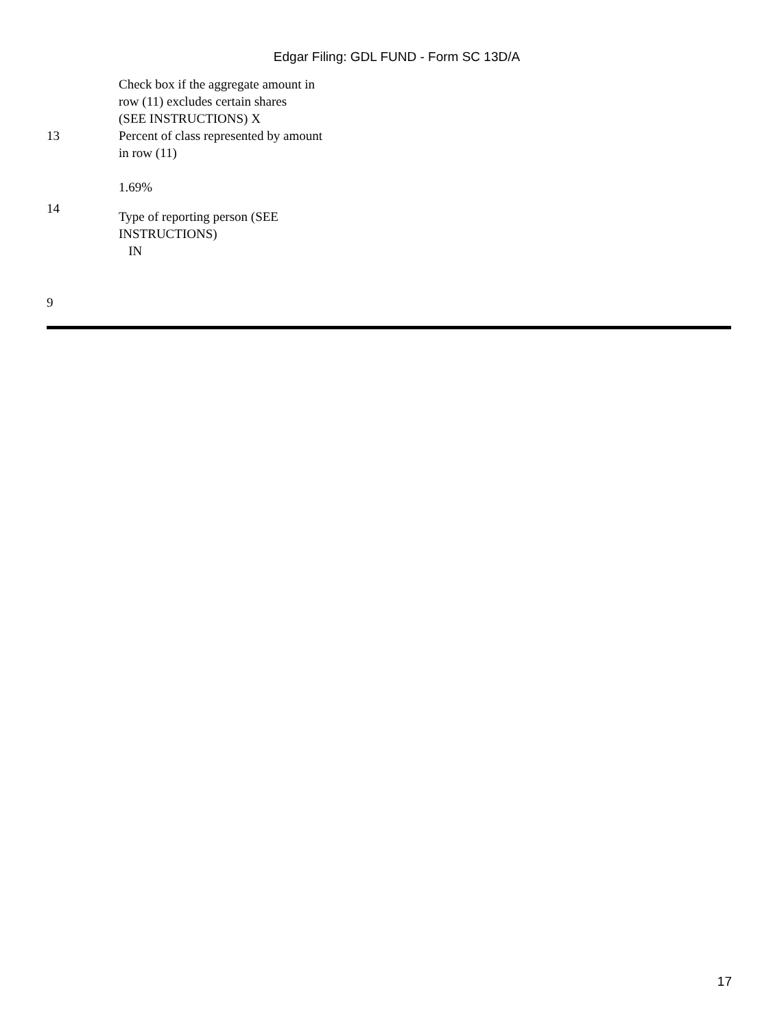Edgar Filing: GDL FUND - Form SC 13D/A
Check box if the aggregate amount in row (11) excludes certain shares
(SEE INSTRUCTIONS) X
13 Percent of class represented by amount in row (11)
1.69%
14
Type of reporting person (SEE INSTRUCTIONS)
IN
9
17